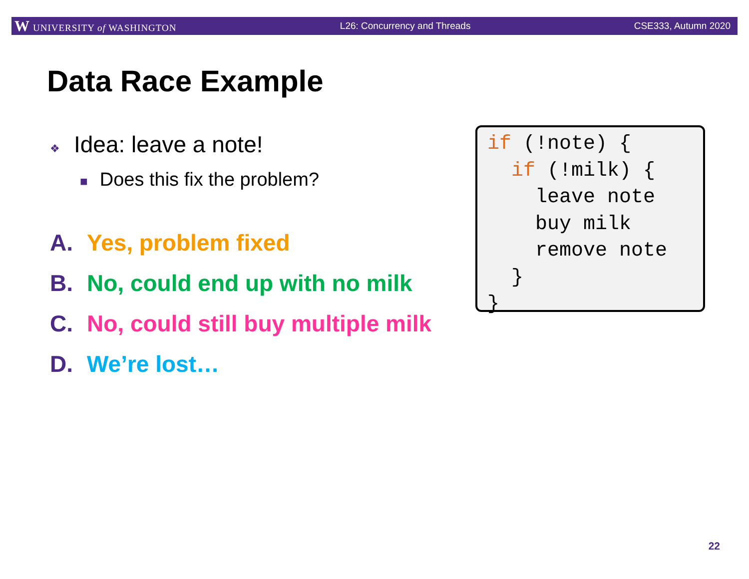W UNIVERSITY of WASHINGTON L26: Concurrency and Threads CSE333, Autumn 2020
Data Race Example
❖ Idea: leave a note!
■ Does this fix the problem?
A. Yes, problem fixed
B. No, could end up with no milk
C. No, could still buy multiple milk
D. We’re lost…
if (!note) { if (!milk) { leave note buy milk remove note } }
22